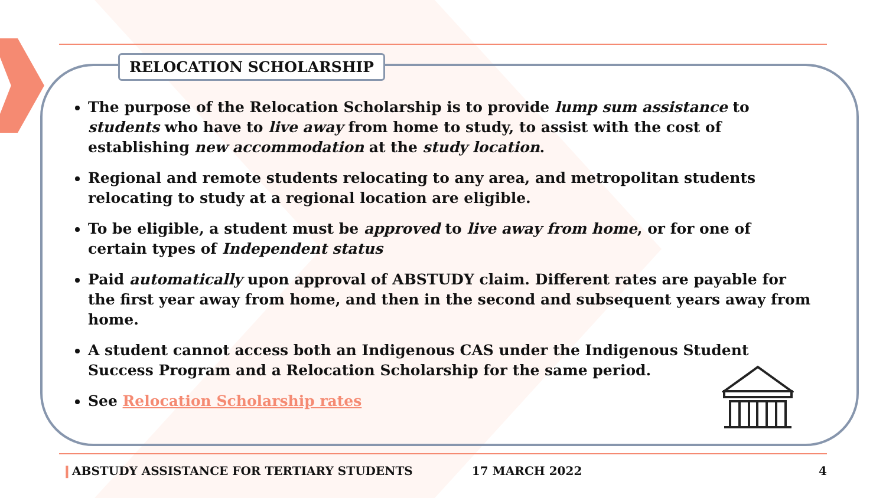RELOCATION SCHOLARSHIP
The purpose of the Relocation Scholarship is to provide lump sum assistance to students who have to live away from home to study, to assist with the cost of establishing new accommodation at the study location.
Regional and remote students relocating to any area, and metropolitan students relocating to study at a regional location are eligible.
To be eligible, a student must be approved to live away from home, or for one of certain types of Independent status
Paid automatically upon approval of ABSTUDY claim. Different rates are payable for the first year away from home, and then in the second and subsequent years away from home.
A student cannot access both an Indigenous CAS under the Indigenous Student Success Program and a Relocation Scholarship for the same period.
See Relocation Scholarship rates
❙ ABSTUDY ASSISTANCE FOR TERTIARY STUDENTS 17 MARCH 2022 4